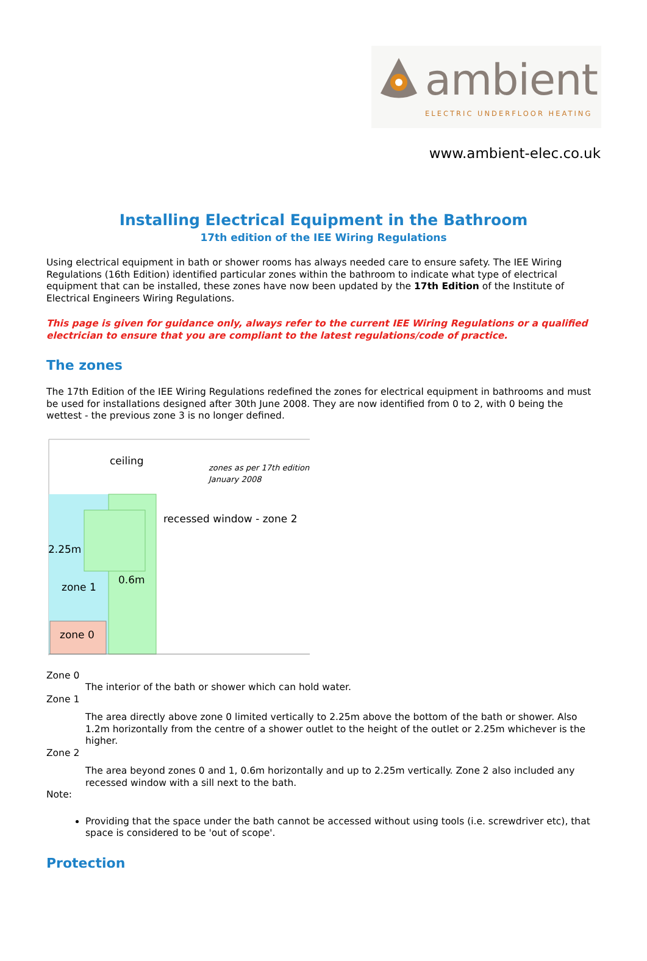ambient
ELECTRIC UNDERFLOOR HEATING
www.ambient-elec.co.uk
Installing Electrical Equipment in the Bathroom
17th edition of the IEE Wiring Regulations
Using electrical equipment in bath or shower rooms has always needed care to ensure safety. The IEE Wiring Regulations (16th Edition) identified particular zones within the bathroom to indicate what type of electrical equipment that can be installed, these zones have now been updated by the 17th Edition of the Institute of Electrical Engineers Wiring Regulations.
This page is given for guidance only, always refer to the current IEE Wiring Regulations or a qualified electrician to ensure that you are compliant to the latest regulations/code of practice.
The zones
The 17th Edition of the IEE Wiring Regulations redefined the zones for electrical equipment in bathrooms and must be used for installations designed after 30th June 2008. They are now identified from 0 to 2, with 0 being the wettest - the previous zone 3 is no longer defined.
ceiling
zones as per 17th edition
January 2008
recessed window - zone 2
2.25m
0.6m
zone 1
zone 0
Zone 0
The interior of the bath or shower which can hold water.
Zone 1
The area directly above zone 0 limited vertically to 2.25m above the bottom of the bath or shower. Also 1.2m horizontally from the centre of a shower outlet to the height of the outlet or 2.25m whichever is the higher.
Zone 2
The area beyond zones 0 and 1, 0.6m horizontally and up to 2.25m vertically. Zone 2 also included any recessed window with a sill next to the bath.
Note:
Providing that the space under the bath cannot be accessed without using tools (i.e. screwdriver etc), that space is considered to be 'out of scope'.
Protection